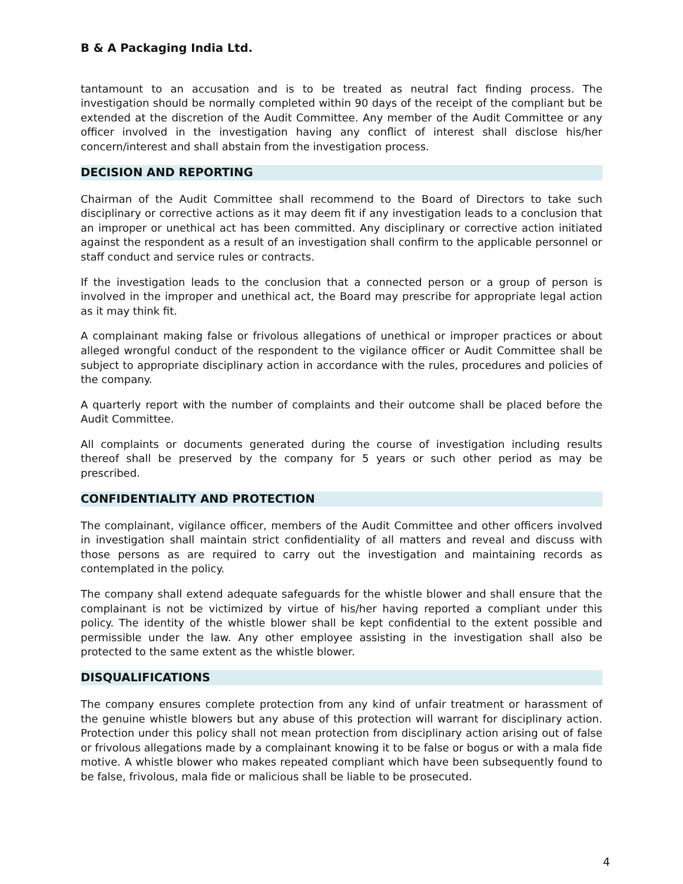B & A Packaging India Ltd.
tantamount to an accusation and is to be treated as neutral fact finding process. The investigation should be normally completed within 90 days of the receipt of the compliant but be extended at the discretion of the Audit Committee. Any member of the Audit Committee or any officer involved in the investigation having any conflict of interest shall disclose his/her concern/interest and shall abstain from the investigation process.
DECISION AND REPORTING
Chairman of the Audit Committee shall recommend to the Board of Directors to take such disciplinary or corrective actions as it may deem fit if any investigation leads to a conclusion that an improper or unethical act has been committed. Any disciplinary or corrective action initiated against the respondent as a result of an investigation shall confirm to the applicable personnel or staff conduct and service rules or contracts.
If the investigation leads to the conclusion that a connected person or a group of person is involved in the improper and unethical act, the Board may prescribe for appropriate legal action as it may think fit.
A complainant making false or frivolous allegations of unethical or improper practices or about alleged wrongful conduct of the respondent to the vigilance officer or Audit Committee shall be subject to appropriate disciplinary action in accordance with the rules, procedures and policies of the company.
A quarterly report with the number of complaints and their outcome shall be placed before the Audit Committee.
All complaints or documents generated during the course of investigation including results thereof shall be preserved by the company for 5 years or such other period as may be prescribed.
CONFIDENTIALITY AND PROTECTION
The complainant, vigilance officer, members of the Audit Committee and other officers involved in investigation shall maintain strict confidentiality of all matters and reveal and discuss with those persons as are required to carry out the investigation and maintaining records as contemplated in the policy.
The company shall extend adequate safeguards for the whistle blower and shall ensure that the complainant is not be victimized by virtue of his/her having reported a compliant under this policy. The identity of the whistle blower shall be kept confidential to the extent possible and permissible under the law. Any other employee assisting in the investigation shall also be protected to the same extent as the whistle blower.
DISQUALIFICATIONS
The company ensures complete protection from any kind of unfair treatment or harassment of the genuine whistle blowers but any abuse of this protection will warrant for disciplinary action. Protection under this policy shall not mean protection from disciplinary action arising out of false or frivolous allegations made by a complainant knowing it to be false or bogus or with a mala fide motive. A whistle blower who makes repeated compliant which have been subsequently found to be false, frivolous, mala fide or malicious shall be liable to be prosecuted.
4